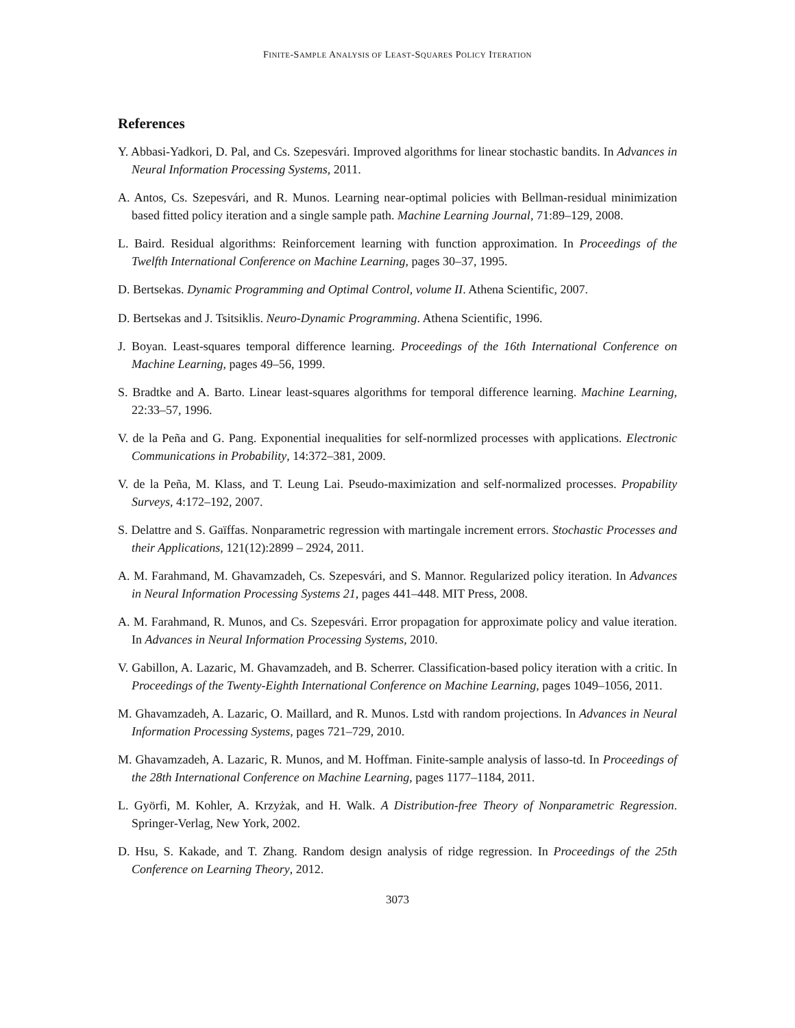FINITE-SAMPLE ANALYSIS OF LEAST-SQUARES POLICY ITERATION
References
Y. Abbasi-Yadkori, D. Pal, and Cs. Szepesvári. Improved algorithms for linear stochastic bandits. In Advances in Neural Information Processing Systems, 2011.
A. Antos, Cs. Szepesvári, and R. Munos. Learning near-optimal policies with Bellman-residual minimization based fitted policy iteration and a single sample path. Machine Learning Journal, 71:89–129, 2008.
L. Baird. Residual algorithms: Reinforcement learning with function approximation. In Proceedings of the Twelfth International Conference on Machine Learning, pages 30–37, 1995.
D. Bertsekas. Dynamic Programming and Optimal Control, volume II. Athena Scientific, 2007.
D. Bertsekas and J. Tsitsiklis. Neuro-Dynamic Programming. Athena Scientific, 1996.
J. Boyan. Least-squares temporal difference learning. Proceedings of the 16th International Conference on Machine Learning, pages 49–56, 1999.
S. Bradtke and A. Barto. Linear least-squares algorithms for temporal difference learning. Machine Learning, 22:33–57, 1996.
V. de la Peña and G. Pang. Exponential inequalities for self-normlized processes with applications. Electronic Communications in Probability, 14:372–381, 2009.
V. de la Peña, M. Klass, and T. Leung Lai. Pseudo-maximization and self-normalized processes. Propability Surveys, 4:172–192, 2007.
S. Delattre and S. Gaïffas. Nonparametric regression with martingale increment errors. Stochastic Processes and their Applications, 121(12):2899 – 2924, 2011.
A. M. Farahmand, M. Ghavamzadeh, Cs. Szepesvári, and S. Mannor. Regularized policy iteration. In Advances in Neural Information Processing Systems 21, pages 441–448. MIT Press, 2008.
A. M. Farahmand, R. Munos, and Cs. Szepesvári. Error propagation for approximate policy and value iteration. In Advances in Neural Information Processing Systems, 2010.
V. Gabillon, A. Lazaric, M. Ghavamzadeh, and B. Scherrer. Classification-based policy iteration with a critic. In Proceedings of the Twenty-Eighth International Conference on Machine Learning, pages 1049–1056, 2011.
M. Ghavamzadeh, A. Lazaric, O. Maillard, and R. Munos. Lstd with random projections. In Advances in Neural Information Processing Systems, pages 721–729, 2010.
M. Ghavamzadeh, A. Lazaric, R. Munos, and M. Hoffman. Finite-sample analysis of lasso-td. In Proceedings of the 28th International Conference on Machine Learning, pages 1177–1184, 2011.
L. Györfi, M. Kohler, A. Krzyżak, and H. Walk. A Distribution-free Theory of Nonparametric Regression. Springer-Verlag, New York, 2002.
D. Hsu, S. Kakade, and T. Zhang. Random design analysis of ridge regression. In Proceedings of the 25th Conference on Learning Theory, 2012.
3073